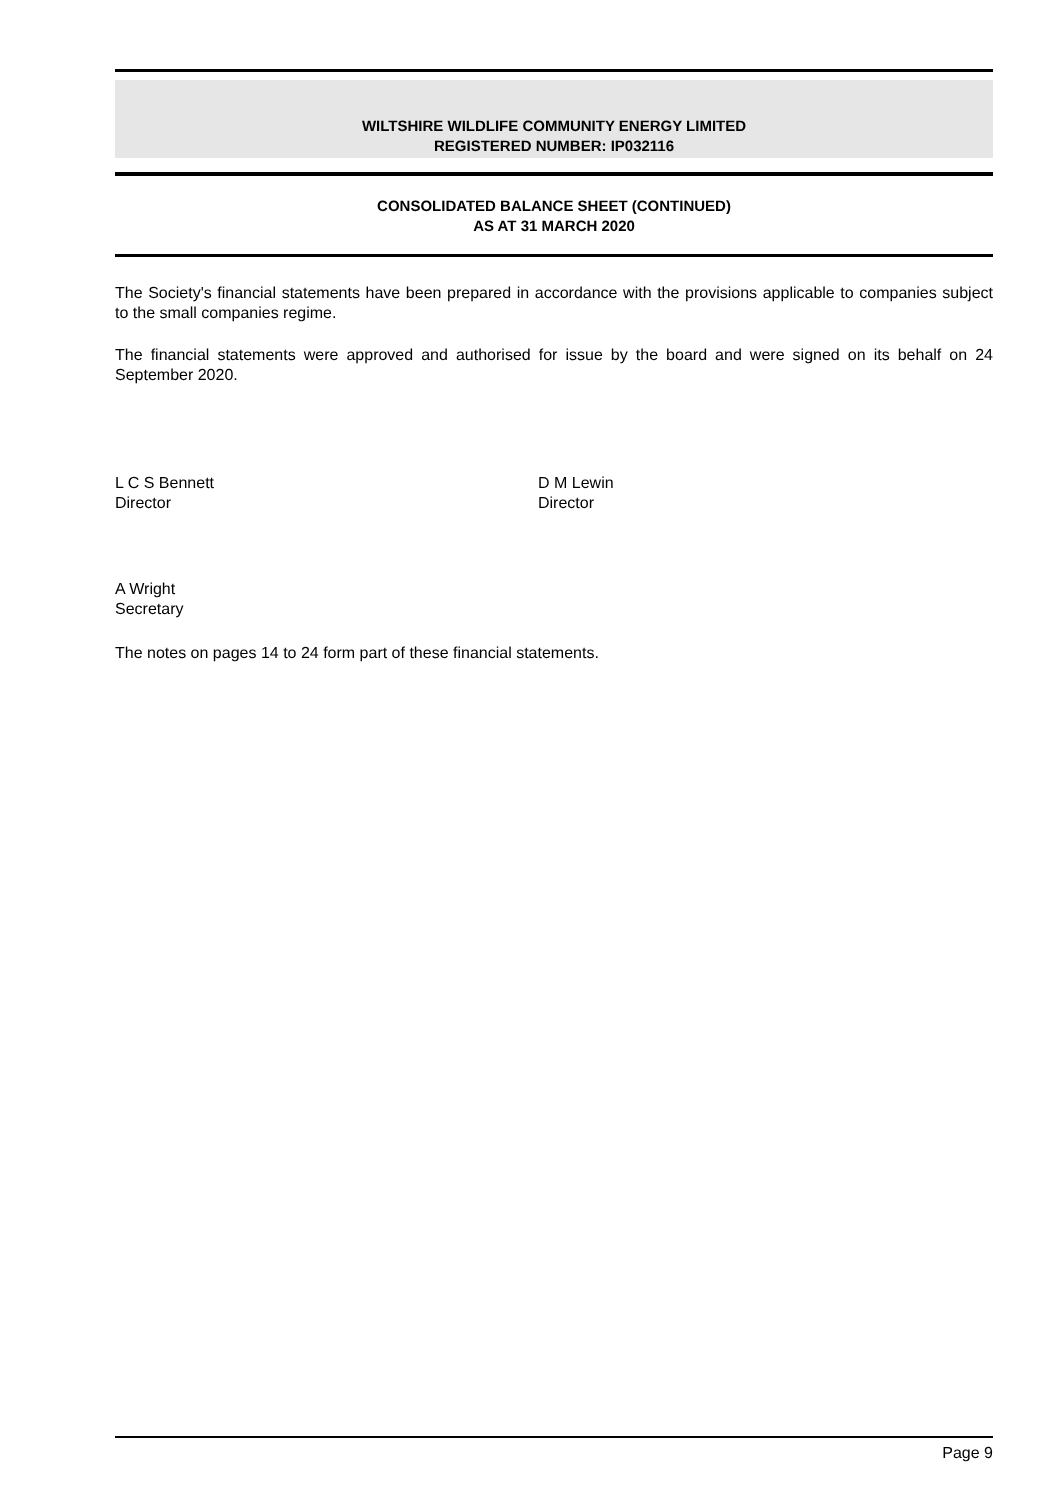WILTSHIRE WILDLIFE COMMUNITY ENERGY LIMITED
REGISTERED NUMBER: IP032116
CONSOLIDATED BALANCE SHEET (CONTINUED)
AS AT 31 MARCH 2020
The Society's financial statements have been prepared in accordance with the provisions applicable to companies subject to the small companies regime.
The financial statements were approved and authorised for issue by the board and were signed on its behalf on 24 September 2020.
L C S Bennett
Director
D M Lewin
Director
A Wright
Secretary
The notes on pages 14 to 24 form part of these financial statements.
Page 9